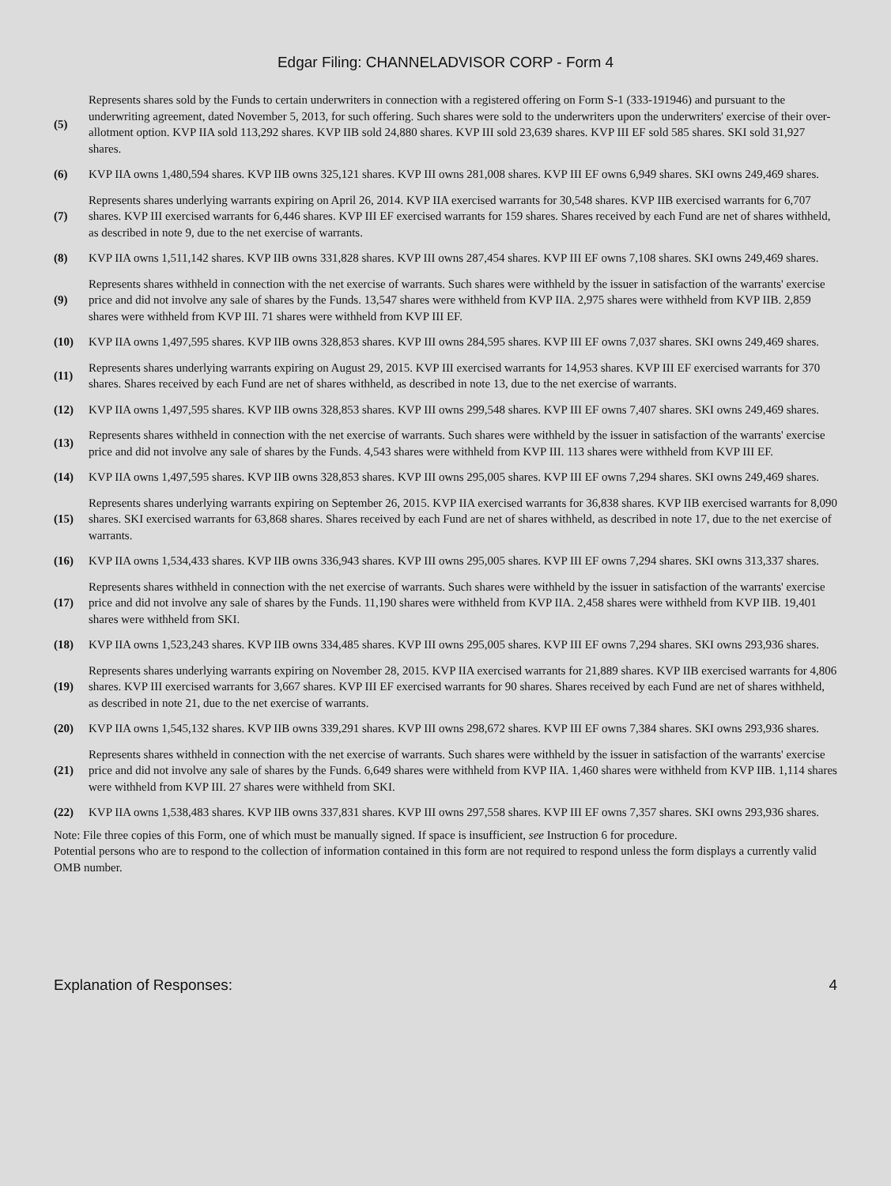Edgar Filing: CHANNELADVISOR CORP - Form 4
| (5) | Represents shares sold by the Funds to certain underwriters in connection with a registered offering on Form S-1 (333-191946) and pursuant to the underwriting agreement, dated November 5, 2013, for such offering. Such shares were sold to the underwriters upon the underwriters' exercise of their over-allotment option. KVP IIA sold 113,292 shares. KVP IIB sold 24,880 shares. KVP III sold 23,639 shares. KVP III EF sold 585 shares. SKI sold 31,927 shares. |
| (6) | KVP IIA owns 1,480,594 shares. KVP IIB owns 325,121 shares. KVP III owns 281,008 shares. KVP III EF owns 6,949 shares. SKI owns 249,469 shares. |
| (7) | Represents shares underlying warrants expiring on April 26, 2014. KVP IIA exercised warrants for 30,548 shares. KVP IIB exercised warrants for 6,707 shares. KVP III exercised warrants for 6,446 shares. KVP III EF exercised warrants for 159 shares. Shares received by each Fund are net of shares withheld, as described in note 9, due to the net exercise of warrants. |
| (8) | KVP IIA owns 1,511,142 shares. KVP IIB owns 331,828 shares. KVP III owns 287,454 shares. KVP III EF owns 7,108 shares. SKI owns 249,469 shares. |
| (9) | Represents shares withheld in connection with the net exercise of warrants. Such shares were withheld by the issuer in satisfaction of the warrants' exercise price and did not involve any sale of shares by the Funds. 13,547 shares were withheld from KVP IIA. 2,975 shares were withheld from KVP IIB. 2,859 shares were withheld from KVP III. 71 shares were withheld from KVP III EF. |
| (10) | KVP IIA owns 1,497,595 shares. KVP IIB owns 328,853 shares. KVP III owns 284,595 shares. KVP III EF owns 7,037 shares. SKI owns 249,469 shares. |
| (11) | Represents shares underlying warrants expiring on August 29, 2015. KVP III exercised warrants for 14,953 shares. KVP III EF exercised warrants for 370 shares. Shares received by each Fund are net of shares withheld, as described in note 13, due to the net exercise of warrants. |
| (12) | KVP IIA owns 1,497,595 shares. KVP IIB owns 328,853 shares. KVP III owns 299,548 shares. KVP III EF owns 7,407 shares. SKI owns 249,469 shares. |
| (13) | Represents shares withheld in connection with the net exercise of warrants. Such shares were withheld by the issuer in satisfaction of the warrants' exercise price and did not involve any sale of shares by the Funds. 4,543 shares were withheld from KVP III. 113 shares were withheld from KVP III EF. |
| (14) | KVP IIA owns 1,497,595 shares. KVP IIB owns 328,853 shares. KVP III owns 295,005 shares. KVP III EF owns 7,294 shares. SKI owns 249,469 shares. |
| (15) | Represents shares underlying warrants expiring on September 26, 2015. KVP IIA exercised warrants for 36,838 shares. KVP IIB exercised warrants for 8,090 shares. SKI exercised warrants for 63,868 shares. Shares received by each Fund are net of shares withheld, as described in note 17, due to the net exercise of warrants. |
| (16) | KVP IIA owns 1,534,433 shares. KVP IIB owns 336,943 shares. KVP III owns 295,005 shares. KVP III EF owns 7,294 shares. SKI owns 313,337 shares. |
| (17) | Represents shares withheld in connection with the net exercise of warrants. Such shares were withheld by the issuer in satisfaction of the warrants' exercise price and did not involve any sale of shares by the Funds. 11,190 shares were withheld from KVP IIA. 2,458 shares were withheld from KVP IIB. 19,401 shares were withheld from SKI. |
| (18) | KVP IIA owns 1,523,243 shares. KVP IIB owns 334,485 shares. KVP III owns 295,005 shares. KVP III EF owns 7,294 shares. SKI owns 293,936 shares. |
| (19) | Represents shares underlying warrants expiring on November 28, 2015. KVP IIA exercised warrants for 21,889 shares. KVP IIB exercised warrants for 4,806 shares. KVP III exercised warrants for 3,667 shares. KVP III EF exercised warrants for 90 shares. Shares received by each Fund are net of shares withheld, as described in note 21, due to the net exercise of warrants. |
| (20) | KVP IIA owns 1,545,132 shares. KVP IIB owns 339,291 shares. KVP III owns 298,672 shares. KVP III EF owns 7,384 shares. SKI owns 293,936 shares. |
| (21) | Represents shares withheld in connection with the net exercise of warrants. Such shares were withheld by the issuer in satisfaction of the warrants' exercise price and did not involve any sale of shares by the Funds. 6,649 shares were withheld from KVP IIA. 1,460 shares were withheld from KVP IIB. 1,114 shares were withheld from KVP III. 27 shares were withheld from SKI. |
| (22) | KVP IIA owns 1,538,483 shares. KVP IIB owns 337,831 shares. KVP III owns 297,558 shares. KVP III EF owns 7,357 shares. SKI owns 293,936 shares. |
Note: File three copies of this Form, one of which must be manually signed. If space is insufficient, see Instruction 6 for procedure.
Potential persons who are to respond to the collection of information contained in this form are not required to respond unless the form displays a currently valid OMB number.
Explanation of Responses: 4